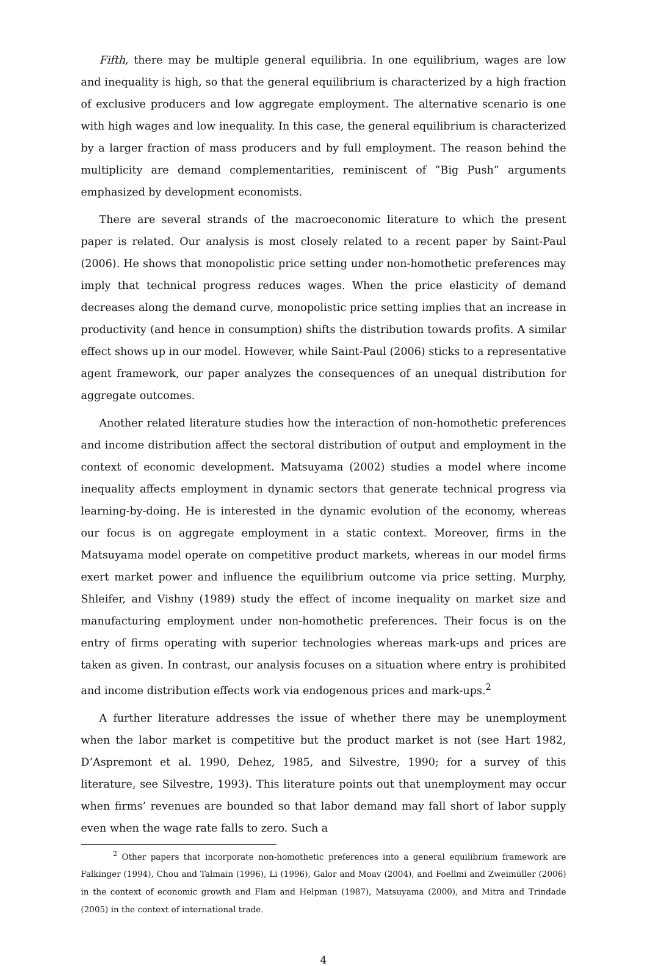Fifth, there may be multiple general equilibria. In one equilibrium, wages are low and inequality is high, so that the general equilibrium is characterized by a high fraction of exclusive producers and low aggregate employment. The alternative scenario is one with high wages and low inequality. In this case, the general equilibrium is characterized by a larger fraction of mass producers and by full employment. The reason behind the multiplicity are demand complementarities, reminiscent of ”Big Push” arguments emphasized by development economists.
There are several strands of the macroeconomic literature to which the present paper is related. Our analysis is most closely related to a recent paper by Saint-Paul (2006). He shows that monopolistic price setting under non-homothetic preferences may imply that technical progress reduces wages. When the price elasticity of demand decreases along the demand curve, monopolistic price setting implies that an increase in productivity (and hence in consumption) shifts the distribution towards profits. A similar effect shows up in our model. However, while Saint-Paul (2006) sticks to a representative agent framework, our paper analyzes the consequences of an unequal distribution for aggregate outcomes.
Another related literature studies how the interaction of non-homothetic preferences and income distribution affect the sectoral distribution of output and employment in the context of economic development. Matsuyama (2002) studies a model where income inequality affects employment in dynamic sectors that generate technical progress via learning-by-doing. He is interested in the dynamic evolution of the economy, whereas our focus is on aggregate employment in a static context. Moreover, firms in the Matsuyama model operate on competitive product markets, whereas in our model firms exert market power and influence the equilibrium outcome via price setting. Murphy, Shleifer, and Vishny (1989) study the effect of income inequality on market size and manufacturing employment under non-homothetic preferences. Their focus is on the entry of firms operating with superior technologies whereas mark-ups and prices are taken as given. In contrast, our analysis focuses on a situation where entry is prohibited and income distribution effects work via endogenous prices and mark-ups.<sup>2</sup>
A further literature addresses the issue of whether there may be unemployment when the labor market is competitive but the product market is not (see Hart 1982, D’Aspremont et al. 1990, Dehez, 1985, and Silvestre, 1990; for a survey of this literature, see Silvestre, 1993). This literature points out that unemployment may occur when firms’ revenues are bounded so that labor demand may fall short of labor supply even when the wage rate falls to zero. Such a
<sup>2</sup> Other papers that incorporate non-homothetic preferences into a general equilibrium framework are Falkinger (1994), Chou and Talmain (1996), Li (1996), Galor and Moav (2004), and Foellmi and Zweimüller (2006) in the context of economic growth and Flam and Helpman (1987), Matsuyama (2000), and Mitra and Trindade (2005) in the context of international trade.
4